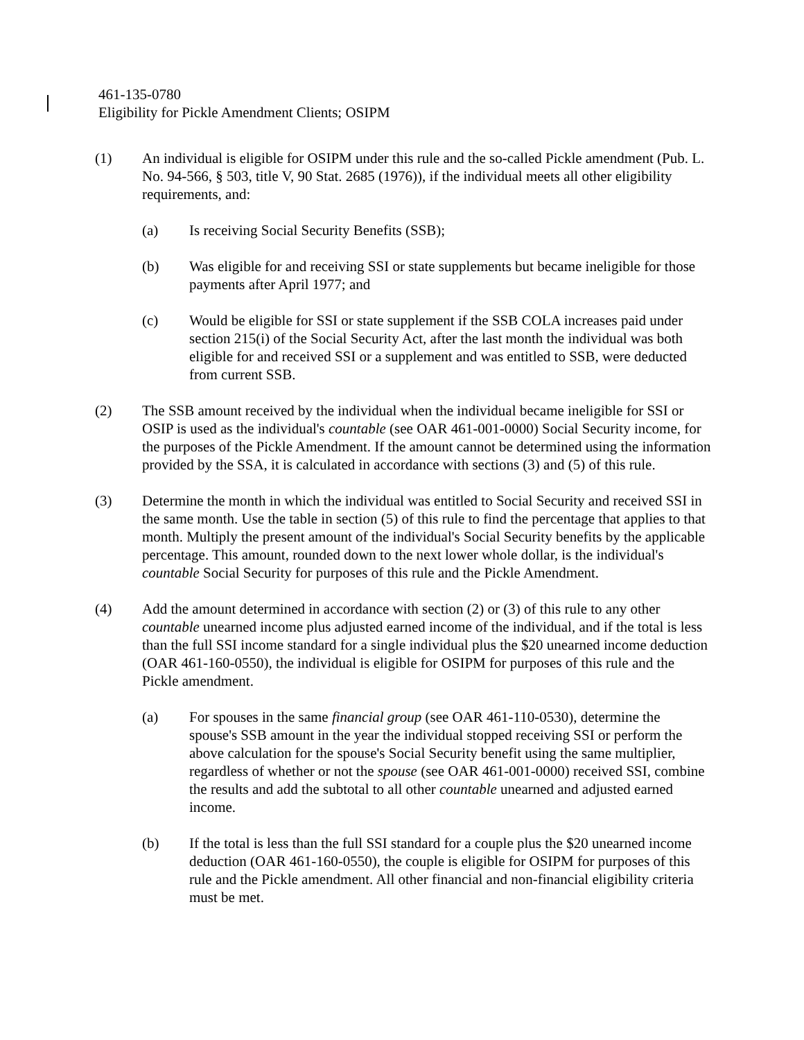461-135-0780
Eligibility for Pickle Amendment Clients; OSIPM
(1) An individual is eligible for OSIPM under this rule and the so-called Pickle amendment (Pub. L. No. 94-566, § 503, title V, 90 Stat. 2685 (1976)), if the individual meets all other eligibility requirements, and:
(a) Is receiving Social Security Benefits (SSB);
(b) Was eligible for and receiving SSI or state supplements but became ineligible for those payments after April 1977; and
(c) Would be eligible for SSI or state supplement if the SSB COLA increases paid under section 215(i) of the Social Security Act, after the last month the individual was both eligible for and received SSI or a supplement and was entitled to SSB, were deducted from current SSB.
(2) The SSB amount received by the individual when the individual became ineligible for SSI or OSIP is used as the individual's countable (see OAR 461-001-0000) Social Security income, for the purposes of the Pickle Amendment. If the amount cannot be determined using the information provided by the SSA, it is calculated in accordance with sections (3) and (5) of this rule.
(3) Determine the month in which the individual was entitled to Social Security and received SSI in the same month. Use the table in section (5) of this rule to find the percentage that applies to that month. Multiply the present amount of the individual's Social Security benefits by the applicable percentage. This amount, rounded down to the next lower whole dollar, is the individual's countable Social Security for purposes of this rule and the Pickle Amendment.
(4) Add the amount determined in accordance with section (2) or (3) of this rule to any other countable unearned income plus adjusted earned income of the individual, and if the total is less than the full SSI income standard for a single individual plus the $20 unearned income deduction (OAR 461-160-0550), the individual is eligible for OSIPM for purposes of this rule and the Pickle amendment.
(a) For spouses in the same financial group (see OAR 461-110-0530), determine the spouse's SSB amount in the year the individual stopped receiving SSI or perform the above calculation for the spouse's Social Security benefit using the same multiplier, regardless of whether or not the spouse (see OAR 461-001-0000) received SSI, combine the results and add the subtotal to all other countable unearned and adjusted earned income.
(b) If the total is less than the full SSI standard for a couple plus the $20 unearned income deduction (OAR 461-160-0550), the couple is eligible for OSIPM for purposes of this rule and the Pickle amendment. All other financial and non-financial eligibility criteria must be met.